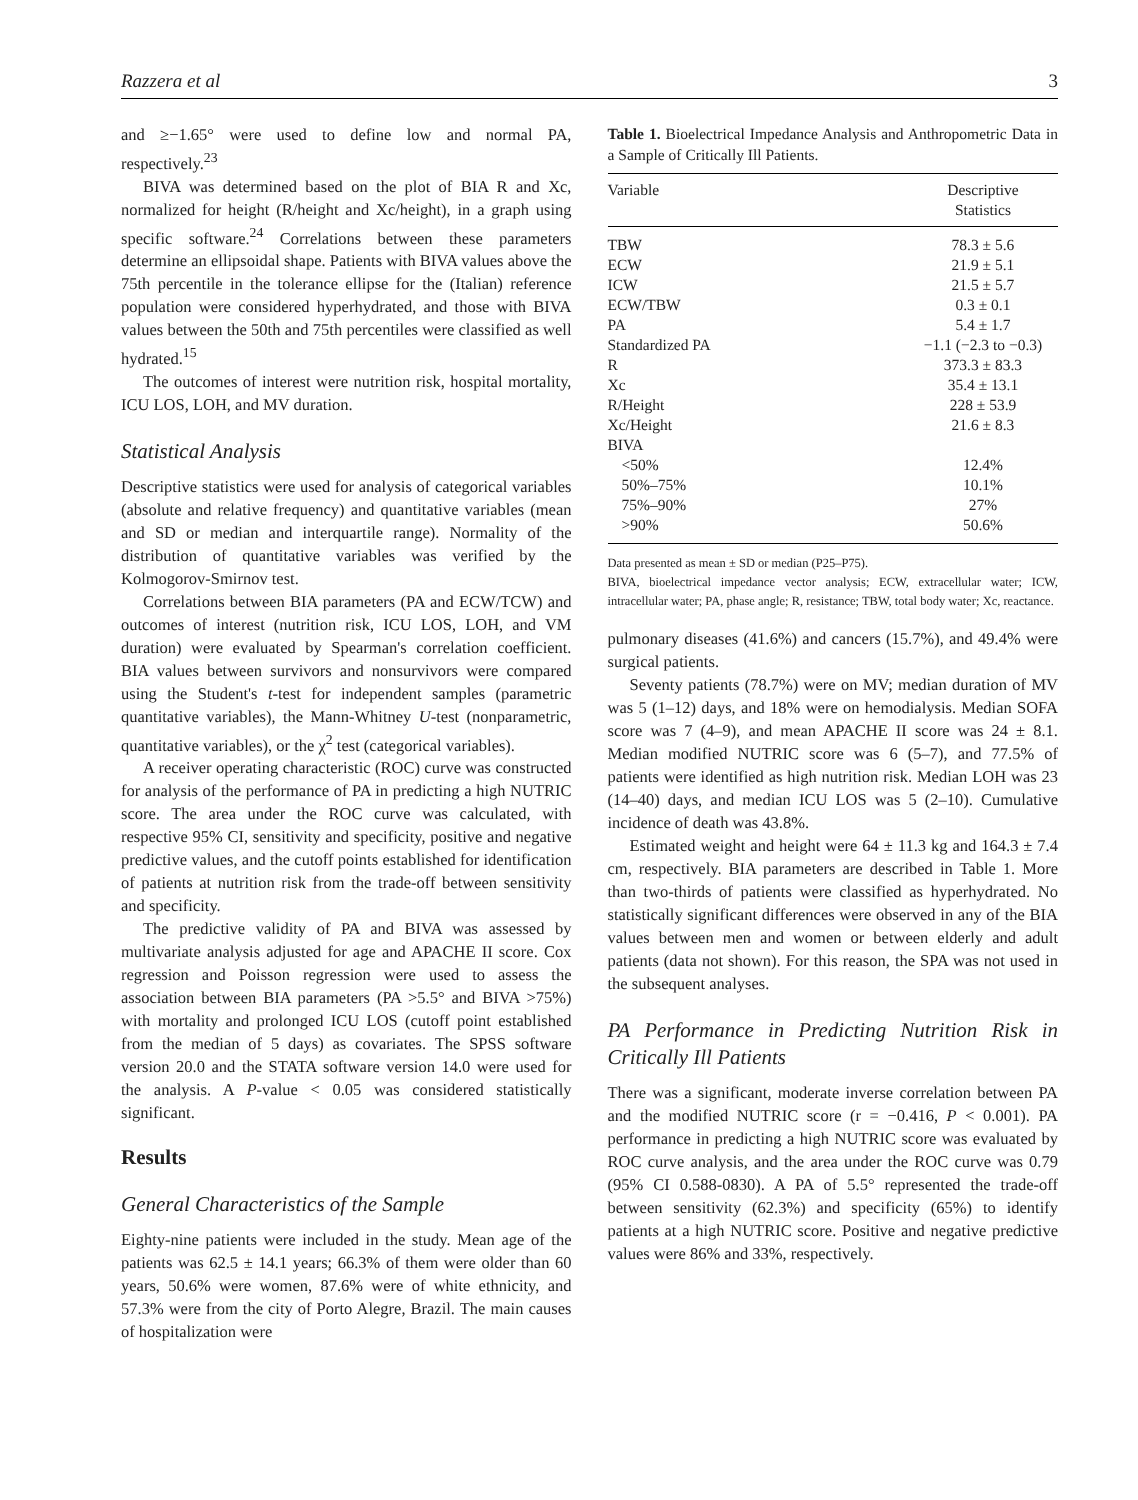Razzera et al 3
and ≥−1.65° were used to define low and normal PA, respectively.<sup>23</sup>
BIVA was determined based on the plot of BIA R and Xc, normalized for height (R/height and Xc/height), in a graph using specific software.<sup>24</sup> Correlations between these parameters determine an ellipsoidal shape. Patients with BIVA values above the 75th percentile in the tolerance ellipse for the (Italian) reference population were considered hyperhydrated, and those with BIVA values between the 50th and 75th percentiles were classified as well hydrated.<sup>15</sup>
The outcomes of interest were nutrition risk, hospital mortality, ICU LOS, LOH, and MV duration.
Statistical Analysis
Descriptive statistics were used for analysis of categorical variables (absolute and relative frequency) and quantitative variables (mean and SD or median and interquartile range). Normality of the distribution of quantitative variables was verified by the Kolmogorov-Smirnov test.
Correlations between BIA parameters (PA and ECW/TCW) and outcomes of interest (nutrition risk, ICU LOS, LOH, and VM duration) were evaluated by Spearman's correlation coefficient. BIA values between survivors and nonsurvivors were compared using the Student's t-test for independent samples (parametric quantitative variables), the Mann-Whitney U-test (nonparametric, quantitative variables), or the χ<sup>2</sup> test (categorical variables).
A receiver operating characteristic (ROC) curve was constructed for analysis of the performance of PA in predicting a high NUTRIC score. The area under the ROC curve was calculated, with respective 95% CI, sensitivity and specificity, positive and negative predictive values, and the cutoff points established for identification of patients at nutrition risk from the trade-off between sensitivity and specificity.
The predictive validity of PA and BIVA was assessed by multivariate analysis adjusted for age and APACHE II score. Cox regression and Poisson regression were used to assess the association between BIA parameters (PA >5.5° and BIVA >75%) with mortality and prolonged ICU LOS (cutoff point established from the median of 5 days) as covariates. The SPSS software version 20.0 and the STATA software version 14.0 were used for the analysis. A P-value < 0.05 was considered statistically significant.
Results
General Characteristics of the Sample
Eighty-nine patients were included in the study. Mean age of the patients was 62.5 ± 14.1 years; 66.3% of them were older than 60 years, 50.6% were women, 87.6% were of white ethnicity, and 57.3% were from the city of Porto Alegre, Brazil. The main causes of hospitalization were
Table 1. Bioelectrical Impedance Analysis and Anthropometric Data in a Sample of Critically Ill Patients.
| Variable | Descriptive Statistics |
| --- | --- |
| TBW | 78.3 ± 5.6 |
| ECW | 21.9 ± 5.1 |
| ICW | 21.5 ± 5.7 |
| ECW/TBW | 0.3 ± 0.1 |
| PA | 5.4 ± 1.7 |
| Standardized PA | −1.1 (−2.3 to −0.3) |
| R | 373.3 ± 83.3 |
| Xc | 35.4 ± 13.1 |
| R/Height | 228 ± 53.9 |
| Xc/Height | 21.6 ± 8.3 |
| BIVA | |
| <50% | 12.4% |
| 50%–75% | 10.1% |
| 75%–90% | 27% |
| >90% | 50.6% |
Data presented as mean ± SD or median (P25–P75).
BIVA, bioelectrical impedance vector analysis; ECW, extracellular water; ICW, intracellular water; PA, phase angle; R, resistance; TBW, total body water; Xc, reactance.
pulmonary diseases (41.6%) and cancers (15.7%), and 49.4% were surgical patients.
Seventy patients (78.7%) were on MV; median duration of MV was 5 (1–12) days, and 18% were on hemodialysis. Median SOFA score was 7 (4–9), and mean APACHE II score was 24 ± 8.1. Median modified NUTRIC score was 6 (5–7), and 77.5% of patients were identified as high nutrition risk. Median LOH was 23 (14–40) days, and median ICU LOS was 5 (2–10). Cumulative incidence of death was 43.8%.
Estimated weight and height were 64 ± 11.3 kg and 164.3 ± 7.4 cm, respectively. BIA parameters are described in Table 1. More than two-thirds of patients were classified as hyperhydrated. No statistically significant differences were observed in any of the BIA values between men and women or between elderly and adult patients (data not shown). For this reason, the SPA was not used in the subsequent analyses.
PA Performance in Predicting Nutrition Risk in Critically Ill Patients
There was a significant, moderate inverse correlation between PA and the modified NUTRIC score (r = −0.416, P < 0.001). PA performance in predicting a high NUTRIC score was evaluated by ROC curve analysis, and the area under the ROC curve was 0.79 (95% CI 0.588-0830). A PA of 5.5° represented the trade-off between sensitivity (62.3%) and specificity (65%) to identify patients at a high NUTRIC score. Positive and negative predictive values were 86% and 33%, respectively.